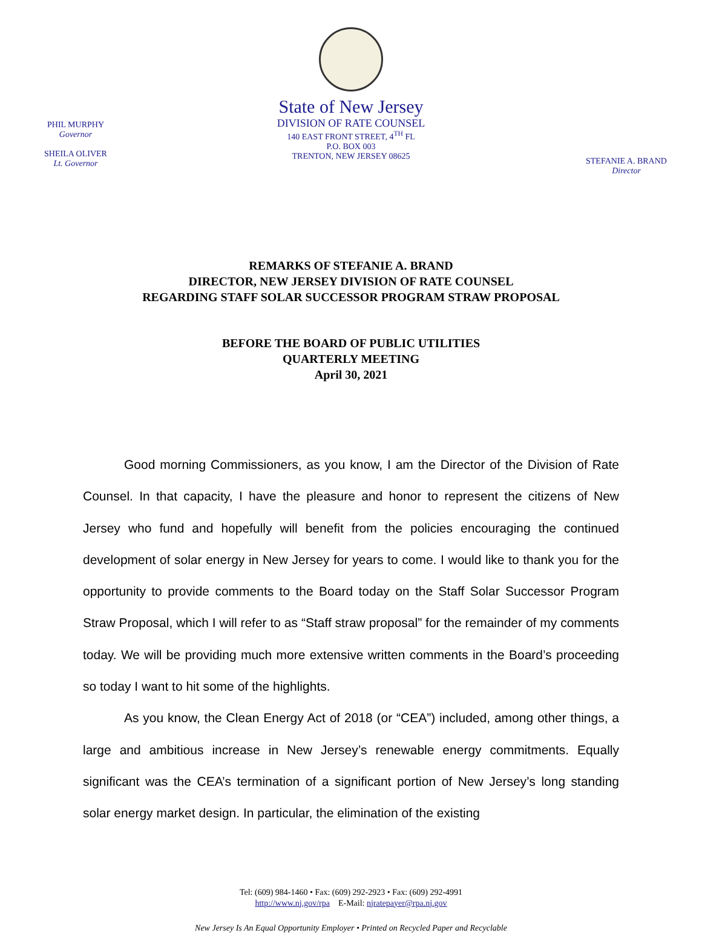PHIL MURPHY
Governor
SHEILA OLIVER
Lt. Governor
State of New Jersey
DIVISION OF RATE COUNSEL
140 EAST FRONT STREET, 4<sup>TH</sup> FL
P.O. BOX 003
TRENTON, NEW JERSEY 08625
STEFANIE A. BRAND
Director
REMARKS OF STEFANIE A. BRAND
DIRECTOR, NEW JERSEY DIVISION OF RATE COUNSEL
REGARDING STAFF SOLAR SUCCESSOR PROGRAM STRAW PROPOSAL
BEFORE THE BOARD OF PUBLIC UTILITIES
QUARTERLY MEETING
April 30, 2021
Good morning Commissioners, as you know, I am the Director of the Division of Rate Counsel. In that capacity, I have the pleasure and honor to represent the citizens of New Jersey who fund and hopefully will benefit from the policies encouraging the continued development of solar energy in New Jersey for years to come. I would like to thank you for the opportunity to provide comments to the Board today on the Staff Solar Successor Program Straw Proposal, which I will refer to as “Staff straw proposal” for the remainder of my comments today. We will be providing much more extensive written comments in the Board’s proceeding so today I want to hit some of the highlights.
As you know, the Clean Energy Act of 2018 (or “CEA”) included, among other things, a large and ambitious increase in New Jersey’s renewable energy commitments. Equally significant was the CEA’s termination of a significant portion of New Jersey’s long standing solar energy market design. In particular, the elimination of the existing
Tel: (609) 984-1460 • Fax: (609) 292-2923 • Fax: (609) 292-4991
http://www.nj.gov/rpa E-Mail: njratepayer@rpa.nj.gov
New Jersey Is An Equal Opportunity Employer • Printed on Recycled Paper and Recyclable